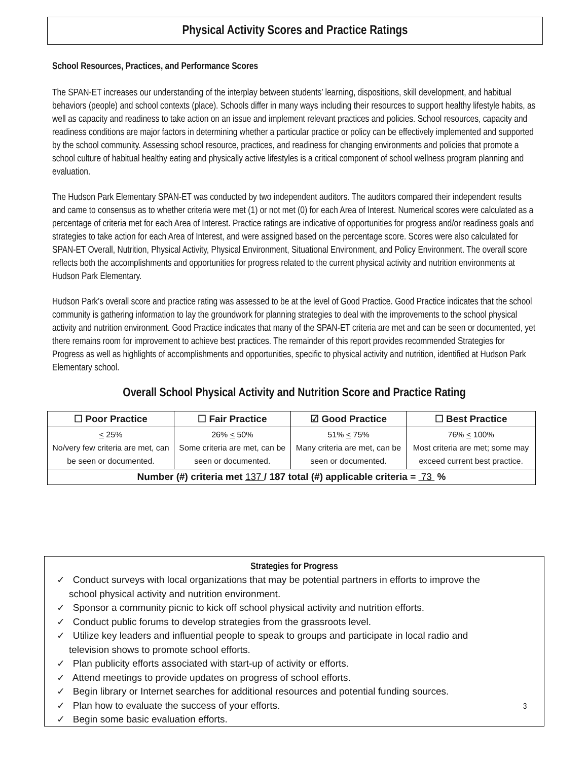Physical Activity Scores and Practice Ratings
School Resources, Practices, and Performance Scores
The SPAN-ET increases our understanding of the interplay between students’ learning, dispositions, skill development, and habitual behaviors (people) and school contexts (place). Schools differ in many ways including their resources to support healthy lifestyle habits, as well as capacity and readiness to take action on an issue and implement relevant practices and policies. School resources, capacity and readiness conditions are major factors in determining whether a particular practice or policy can be effectively implemented and supported by the school community. Assessing school resource, practices, and readiness for changing environments and policies that promote a school culture of habitual healthy eating and physically active lifestyles is a critical component of school wellness program planning and evaluation.
The Hudson Park Elementary SPAN-ET was conducted by two independent auditors. The auditors compared their independent results and came to consensus as to whether criteria were met (1) or not met (0) for each Area of Interest. Numerical scores were calculated as a percentage of criteria met for each Area of Interest. Practice ratings are indicative of opportunities for progress and/or readiness goals and strategies to take action for each Area of Interest, and were assigned based on the percentage score. Scores were also calculated for SPAN-ET Overall, Nutrition, Physical Activity, Physical Environment, Situational Environment, and Policy Environment. The overall score reflects both the accomplishments and opportunities for progress related to the current physical activity and nutrition environments at Hudson Park Elementary.
Hudson Park’s overall score and practice rating was assessed to be at the level of Good Practice. Good Practice indicates that the school community is gathering information to lay the groundwork for planning strategies to deal with the improvements to the school physical activity and nutrition environment. Good Practice indicates that many of the SPAN-ET criteria are met and can be seen or documented, yet there remains room for improvement to achieve best practices. The remainder of this report provides recommended Strategies for Progress as well as highlights of accomplishments and opportunities, specific to physical activity and nutrition, identified at Hudson Park Elementary school.
Overall School Physical Activity and Nutrition Score and Practice Rating
| ☐ Poor Practice | ☐ Fair Practice | ☑ Good Practice | ☐ Best Practice |
| --- | --- | --- | --- |
| < 25% No/very few criteria are met, can be seen or documented. | 26% < 50% Some criteria are met, can be seen or documented. | 51% < 75% Many criteria are met, can be seen or documented. | 76% < 100% Most criteria are met; some may exceed current best practice. |
| Number (#) criteria met 137 / 187 total (#) applicable criteria = 73 % | | | |
Strategies for Progress
✓ Conduct surveys with local organizations that may be potential partners in efforts to improve the school physical activity and nutrition environment.
✓ Sponsor a community picnic to kick off school physical activity and nutrition efforts.
✓ Conduct public forums to develop strategies from the grassroots level.
✓ Utilize key leaders and influential people to speak to groups and participate in local radio and television shows to promote school efforts.
✓ Plan publicity efforts associated with start-up of activity or efforts.
✓ Attend meetings to provide updates on progress of school efforts.
✓ Begin library or Internet searches for additional resources and potential funding sources.
✓ Plan how to evaluate the success of your efforts.
✓ Begin some basic evaluation efforts.
3